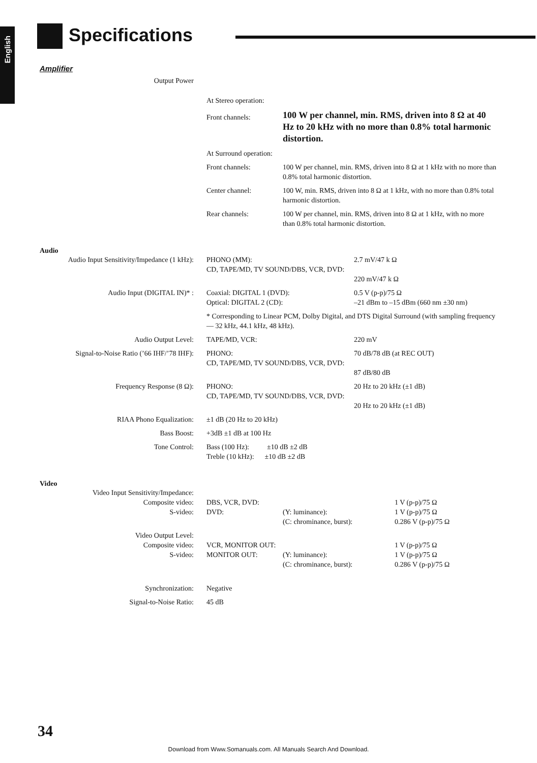English
Specifications
Amplifier
| Output Power | | |
| | At Stereo operation: | |
| | Front channels: | 100 W per channel, min. RMS, driven into 8 Ω at 40 Hz to 20 kHz with no more than 0.8% total harmonic distortion. |
| | At Surround operation: | |
| | Front channels: | 100 W per channel, min. RMS, driven into 8 Ω at 1 kHz with no more than 0.8% total harmonic distortion. |
| | Center channel: | 100 W, min. RMS, driven into 8 Ω at 1 kHz, with no more than 0.8% total harmonic distortion. |
| | Rear channels: | 100 W per channel, min. RMS, driven into 8 Ω at 1 kHz, with no more than 0.8% total harmonic distortion. |
Audio
| Audio Input Sensitivity/Impedance (1 kHz): | PHONO (MM): CD, TAPE/MD, TV SOUND/DBS, VCR, DVD: | 2.7 mV/47 k Ω 220 mV/47 k Ω |
| Audio Input (DIGITAL IN)* : | Coaxial: DIGITAL 1 (DVD): Optical: DIGITAL 2 (CD): | 0.5 V (p-p)/75 Ω –21 dBm to –15 dBm (660 nm ±30 nm) |
| | * Corresponding to Linear PCM, Dolby Digital, and DTS Digital Surround (with sampling frequency — 32 kHz, 44.1 kHz, 48 kHz). | |
| Audio Output Level: | TAPE/MD, VCR: | 220 mV |
| Signal-to-Noise Ratio (’66 IHF/’78 IHF): | PHONO: CD, TAPE/MD, TV SOUND/DBS, VCR, DVD: | 70 dB/78 dB (at REC OUT) 87 dB/80 dB |
| Frequency Response (8 Ω): | PHONO: CD, TAPE/MD, TV SOUND/DBS, VCR, DVD: | 20 Hz to 20 kHz (±1 dB) 20 Hz to 20 kHz (±1 dB) |
| RIAA Phono Equalization: | ±1 dB (20 Hz to 20 kHz) | |
| Bass Boost: | +3dB ±1 dB at 100 Hz | |
| Tone Control: | Bass (100 Hz): ±10 dB ±2 dB Treble (10 kHz): ±10 dB ±2 dB | |
Video
| Video Input Sensitivity/Impedance: Composite video: S-video: | DBS, VCR, DVD: DVD: | (Y: luminance): (C: chrominance, burst): | 1 V (p-p)/75 Ω 1 V (p-p)/75 Ω 0.286 V (p-p)/75 Ω |
| Video Output Level: Composite video: S-video: | VCR, MONITOR OUT: MONITOR OUT: | (Y: luminance): (C: chrominance, burst): | 1 V (p-p)/75 Ω 1 V (p-p)/75 Ω 0.286 V (p-p)/75 Ω |
| Synchronization: | Negative | | |
| Signal-to-Noise Ratio: | 45 dB | | |
34
Download from Www.Somanuals.com. All Manuals Search And Download.